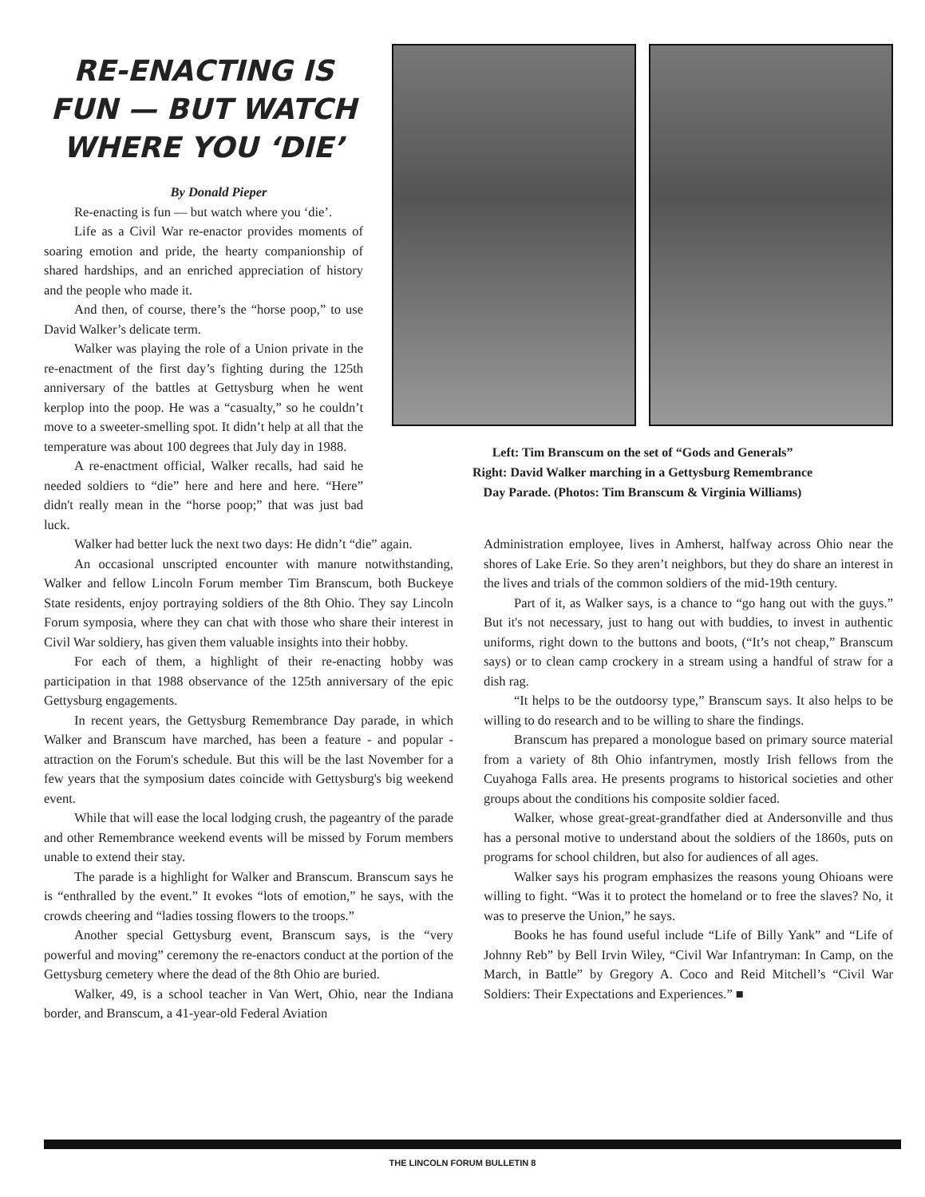RE-ENACTING IS FUN — BUT WATCH WHERE YOU ‘DIE’
By Donald Pieper
Re-enacting is fun — but watch where you ‘die’.
Life as a Civil War re-enactor provides moments of soaring emotion and pride, the hearty companionship of shared hardships, and an enriched appreciation of history and the people who made it.
And then, of course, there’s the “horse poop,” to use David Walker’s delicate term.
Walker was playing the role of a Union private in the re-enactment of the first day’s fighting during the 125th anniversary of the battles at Gettysburg when he went kerplop into the poop. He was a “casualty,” so he couldn’t move to a sweeter-smelling spot. It didn’t help at all that the temperature was about 100 degrees that July day in 1988.
A re-enactment official, Walker recalls, had said he needed soldiers to “die” here and here and here. “Here” didn't really mean in the “horse poop;” that was just bad luck.
Left: Tim Branscum on the set of “Gods and Generals”
Right: David Walker marching in a Gettysburg Remembrance
Day Parade. (Photos: Tim Branscum & Virginia Williams)
Walker had better luck the next two days: He didn’t “die” again.
An occasional unscripted encounter with manure notwithstanding, Walker and fellow Lincoln Forum member Tim Branscum, both Buckeye State residents, enjoy portraying soldiers of the 8th Ohio. They say Lincoln Forum symposia, where they can chat with those who share their interest in Civil War soldiery, has given them valuable insights into their hobby.
For each of them, a highlight of their re-enacting hobby was participation in that 1988 observance of the 125th anniversary of the epic Gettysburg engagements.
In recent years, the Gettysburg Remembrance Day parade, in which Walker and Branscum have marched, has been a feature - and popular - attraction on the Forum's schedule. But this will be the last November for a few years that the symposium dates coincide with Gettysburg's big weekend event.
While that will ease the local lodging crush, the pageantry of the parade and other Remembrance weekend events will be missed by Forum members unable to extend their stay.
The parade is a highlight for Walker and Branscum. Branscum says he is “enthralled by the event.” It evokes “lots of emotion,” he says, with the crowds cheering and “ladies tossing flowers to the troops.”
Another special Gettysburg event, Branscum says, is the “very powerful and moving” ceremony the re-enactors conduct at the portion of the Gettysburg cemetery where the dead of the 8th Ohio are buried.
Walker, 49, is a school teacher in Van Wert, Ohio, near the Indiana border, and Branscum, a 41-year-old Federal Aviation
Administration employee, lives in Amherst, halfway across Ohio near the shores of Lake Erie. So they aren’t neighbors, but they do share an interest in the lives and trials of the common soldiers of the mid-19th century.
Part of it, as Walker says, is a chance to “go hang out with the guys.” But it's not necessary, just to hang out with buddies, to invest in authentic uniforms, right down to the buttons and boots, (“It’s not cheap,” Branscum says) or to clean camp crockery in a stream using a handful of straw for a dish rag.
“It helps to be the outdoorsy type,” Branscum says. It also helps to be willing to do research and to be willing to share the findings.
Branscum has prepared a monologue based on primary source material from a variety of 8th Ohio infantrymen, mostly Irish fellows from the Cuyahoga Falls area. He presents programs to historical societies and other groups about the conditions his composite soldier faced.
Walker, whose great-great-grandfather died at Andersonville and thus has a personal motive to understand about the soldiers of the 1860s, puts on programs for school children, but also for audiences of all ages.
Walker says his program emphasizes the reasons young Ohioans were willing to fight. “Was it to protect the homeland or to free the slaves? No, it was to preserve the Union,” he says.
Books he has found useful include “Life of Billy Yank” and “Life of Johnny Reb” by Bell Irvin Wiley, “Civil War Infantryman: In Camp, on the March, in Battle” by Gregory A. Coco and Reid Mitchell’s “Civil War Soldiers: Their Expectations and Experiences.” ■
THE LINCOLN FORUM BULLETIN 8